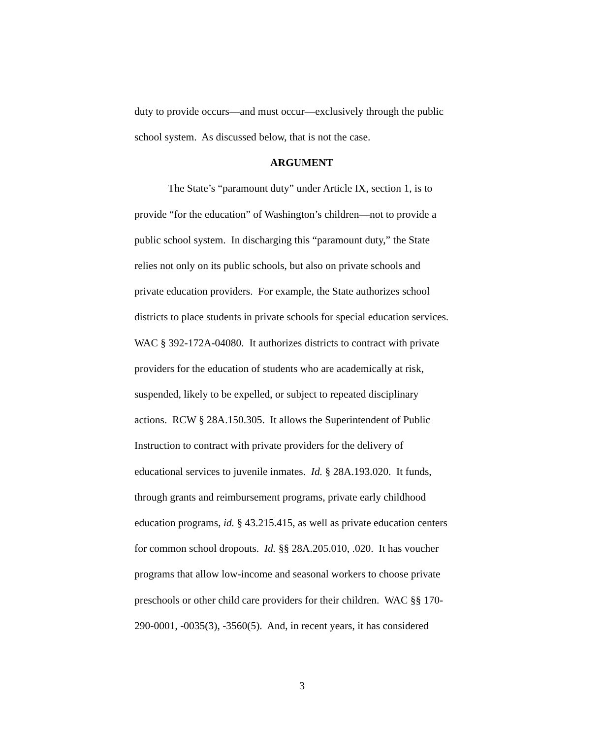duty to provide occurs—and must occur—exclusively through the public
school system. As discussed below, that is not the case.
ARGUMENT
The State’s “paramount duty” under Article IX, section 1, is to
provide “for the education” of Washington’s children—not to provide a
public school system. In discharging this “paramount duty,” the State
relies not only on its public schools, but also on private schools and
private education providers. For example, the State authorizes school
districts to place students in private schools for special education services.
WAC § 392-172A-04080. It authorizes districts to contract with private
providers for the education of students who are academically at risk,
suspended, likely to be expelled, or subject to repeated disciplinary
actions. RCW § 28A.150.305. It allows the Superintendent of Public
Instruction to contract with private providers for the delivery of
educational services to juvenile inmates. Id. § 28A.193.020. It funds,
through grants and reimbursement programs, private early childhood
education programs, id. § 43.215.415, as well as private education centers
for common school dropouts. Id. §§ 28A.205.010, .020. It has voucher
programs that allow low-income and seasonal workers to choose private
preschools or other child care providers for their children. WAC §§ 170-
290-0001, -0035(3), -3560(5). And, in recent years, it has considered
3